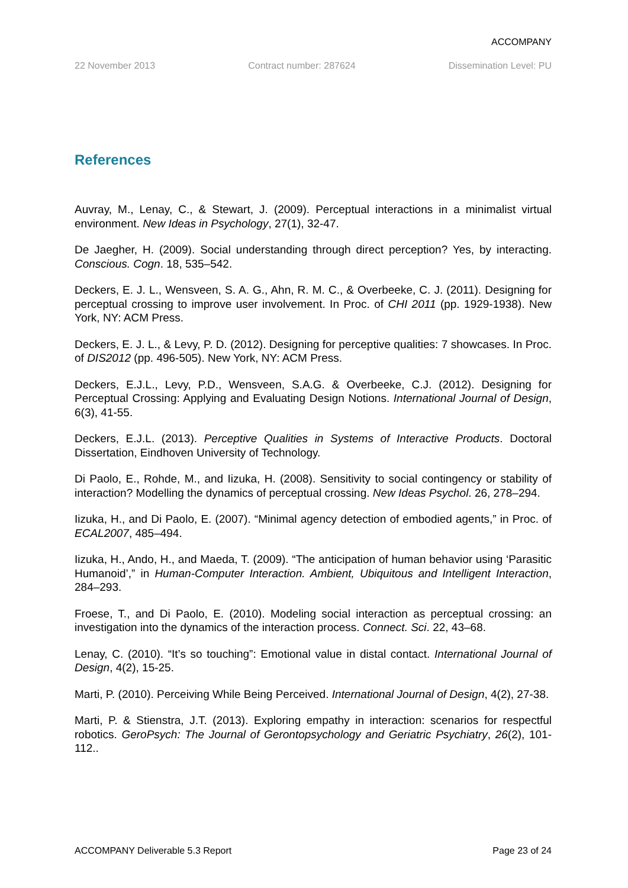ACCOMPANY
22 November 2013 Contract number: 287624 Dissemination Level: PU
References
Auvray, M., Lenay, C., & Stewart, J. (2009). Perceptual interactions in a minimalist virtual environment. New Ideas in Psychology, 27(1), 32-47.
De Jaegher, H. (2009). Social understanding through direct perception? Yes, by interacting. Conscious. Cogn. 18, 535–542.
Deckers, E. J. L., Wensveen, S. A. G., Ahn, R. M. C., & Overbeeke, C. J. (2011). Designing for perceptual crossing to improve user involvement. In Proc. of CHI 2011 (pp. 1929-1938). New York, NY: ACM Press.
Deckers, E. J. L., & Levy, P. D. (2012). Designing for perceptive qualities: 7 showcases. In Proc. of DIS2012 (pp. 496-505). New York, NY: ACM Press.
Deckers, E.J.L., Levy, P.D., Wensveen, S.A.G. & Overbeeke, C.J. (2012). Designing for Perceptual Crossing: Applying and Evaluating Design Notions. International Journal of Design, 6(3), 41-55.
Deckers, E.J.L. (2013). Perceptive Qualities in Systems of Interactive Products. Doctoral Dissertation, Eindhoven University of Technology.
Di Paolo, E., Rohde, M., and Iizuka, H. (2008). Sensitivity to social contingency or stability of interaction? Modelling the dynamics of perceptual crossing. New Ideas Psychol. 26, 278–294.
Iizuka, H., and Di Paolo, E. (2007). “Minimal agency detection of embodied agents,” in Proc. of ECAL2007, 485–494.
Iizuka, H., Ando, H., and Maeda, T. (2009). “The anticipation of human behavior using ‘Parasitic Humanoid’,” in Human-Computer Interaction. Ambient, Ubiquitous and Intelligent Interaction, 284–293.
Froese, T., and Di Paolo, E. (2010). Modeling social interaction as perceptual crossing: an investigation into the dynamics of the interaction process. Connect. Sci. 22, 43–68.
Lenay, C. (2010). “It’s so touching”: Emotional value in distal contact. International Journal of Design, 4(2), 15-25.
Marti, P. (2010). Perceiving While Being Perceived. International Journal of Design, 4(2), 27-38.
Marti, P. & Stienstra, J.T. (2013). Exploring empathy in interaction: scenarios for respectful robotics. GeroPsych: The Journal of Gerontopsychology and Geriatric Psychiatry, 26(2), 101-112..
ACCOMPANY Deliverable 5.3 Report Page 23 of 24